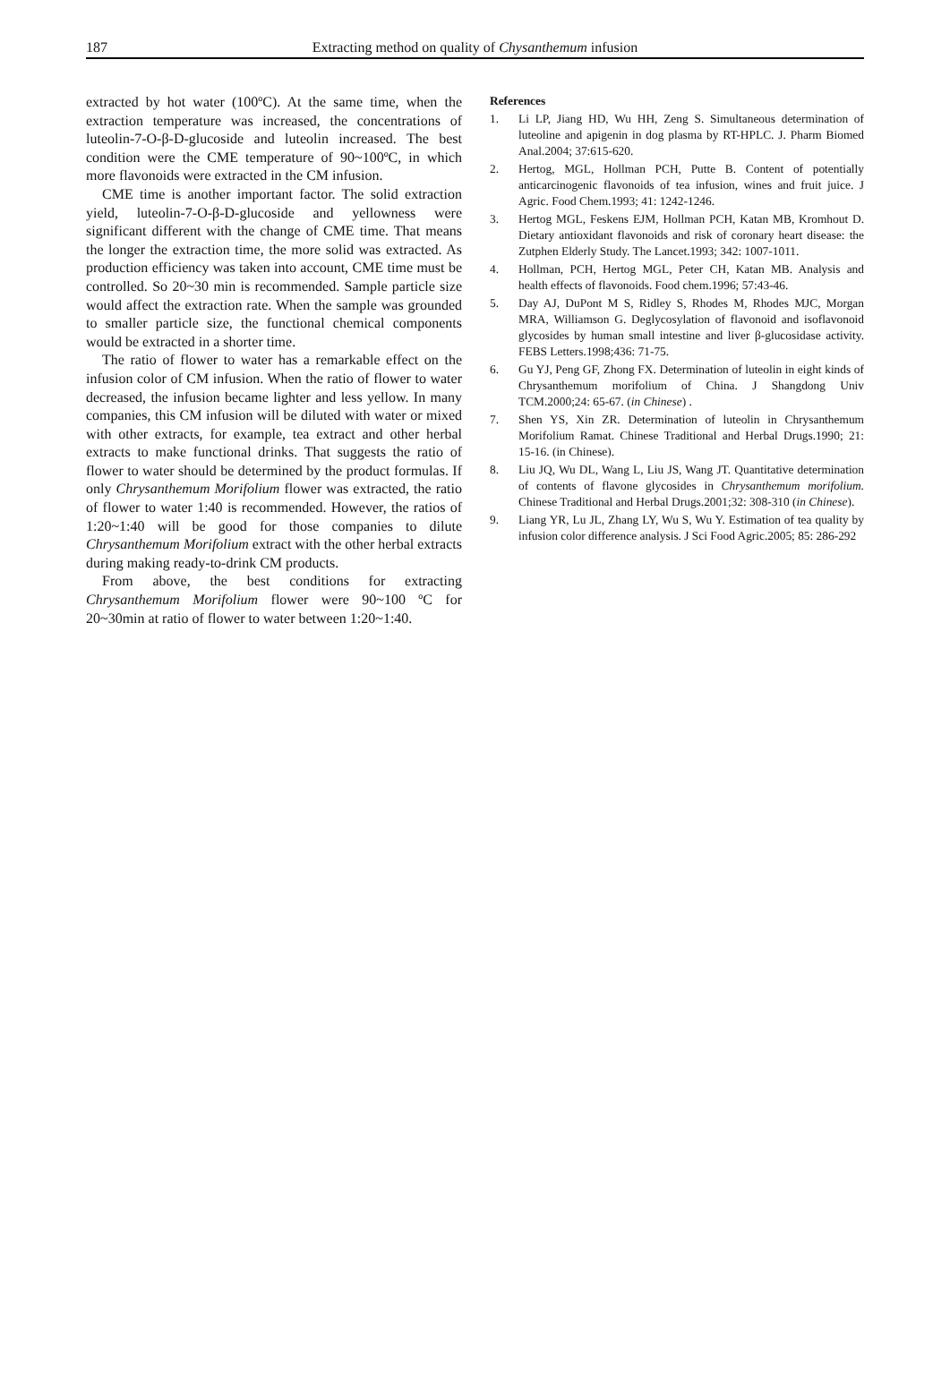187 Extracting method on quality of Chysanthemum infusion
extracted by hot water (100ºC). At the same time, when the extraction temperature was increased, the concentrations of luteolin-7-O-β-D-glucoside and luteolin increased. The best condition were the CME temperature of 90~100ºC, in which more flavonoids were extracted in the CM infusion.
CME time is another important factor. The solid extraction yield, luteolin-7-O-β-D-glucoside and yellowness were significant different with the change of CME time. That means the longer the extraction time, the more solid was extracted. As production efficiency was taken into account, CME time must be controlled. So 20~30 min is recommended. Sample particle size would affect the extraction rate. When the sample was grounded to smaller particle size, the functional chemical components would be extracted in a shorter time.
The ratio of flower to water has a remarkable effect on the infusion color of CM infusion. When the ratio of flower to water decreased, the infusion became lighter and less yellow. In many companies, this CM infusion will be diluted with water or mixed with other extracts, for example, tea extract and other herbal extracts to make functional drinks. That suggests the ratio of flower to water should be determined by the product formulas. If only Chrysanthemum Morifolium flower was extracted, the ratio of flower to water 1:40 is recommended. However, the ratios of 1:20~1:40 will be good for those companies to dilute Chrysanthemum Morifolium extract with the other herbal extracts during making ready-to-drink CM products.
From above, the best conditions for extracting Chrysanthemum Morifolium flower were 90~100 ºC for 20~30min at ratio of flower to water between 1:20~1:40.
References
1. Li LP, Jiang HD, Wu HH, Zeng S. Simultaneous determination of luteoline and apigenin in dog plasma by RT-HPLC. J. Pharm Biomed Anal.2004; 37:615-620.
2. Hertog, MGL, Hollman PCH, Putte B. Content of potentially anticarcinogenic flavonoids of tea infusion, wines and fruit juice. J Agric. Food Chem.1993; 41: 1242-1246.
3. Hertog MGL, Feskens EJM, Hollman PCH, Katan MB, Kromhout D. Dietary antioxidant flavonoids and risk of coronary heart disease: the Zutphen Elderly Study. The Lancet.1993; 342: 1007-1011.
4. Hollman, PCH, Hertog MGL, Peter CH, Katan MB. Analysis and health effects of flavonoids. Food chem.1996; 57:43-46.
5. Day AJ, DuPont M S, Ridley S, Rhodes M, Rhodes MJC, Morgan MRA, Williamson G. Deglycosylation of flavonoid and isoflavonoid glycosides by human small intestine and liver β-glucosidase activity. FEBS Letters.1998;436: 71-75.
6. Gu YJ, Peng GF, Zhong FX. Determination of luteolin in eight kinds of Chrysanthemum morifolium of China. J Shangdong Univ TCM.2000;24: 65-67. (in Chinese) .
7. Shen YS, Xin ZR. Determination of luteolin in Chrysanthemum Morifolium Ramat. Chinese Traditional and Herbal Drugs.1990; 21: 15-16. (in Chinese).
8. Liu JQ, Wu DL, Wang L, Liu JS, Wang JT. Quantitative determination of contents of flavone glycosides in Chrysanthemum morifolium. Chinese Traditional and Herbal Drugs.2001;32: 308-310 (in Chinese).
9. Liang YR, Lu JL, Zhang LY, Wu S, Wu Y. Estimation of tea quality by infusion color difference analysis. J Sci Food Agric.2005; 85: 286-292